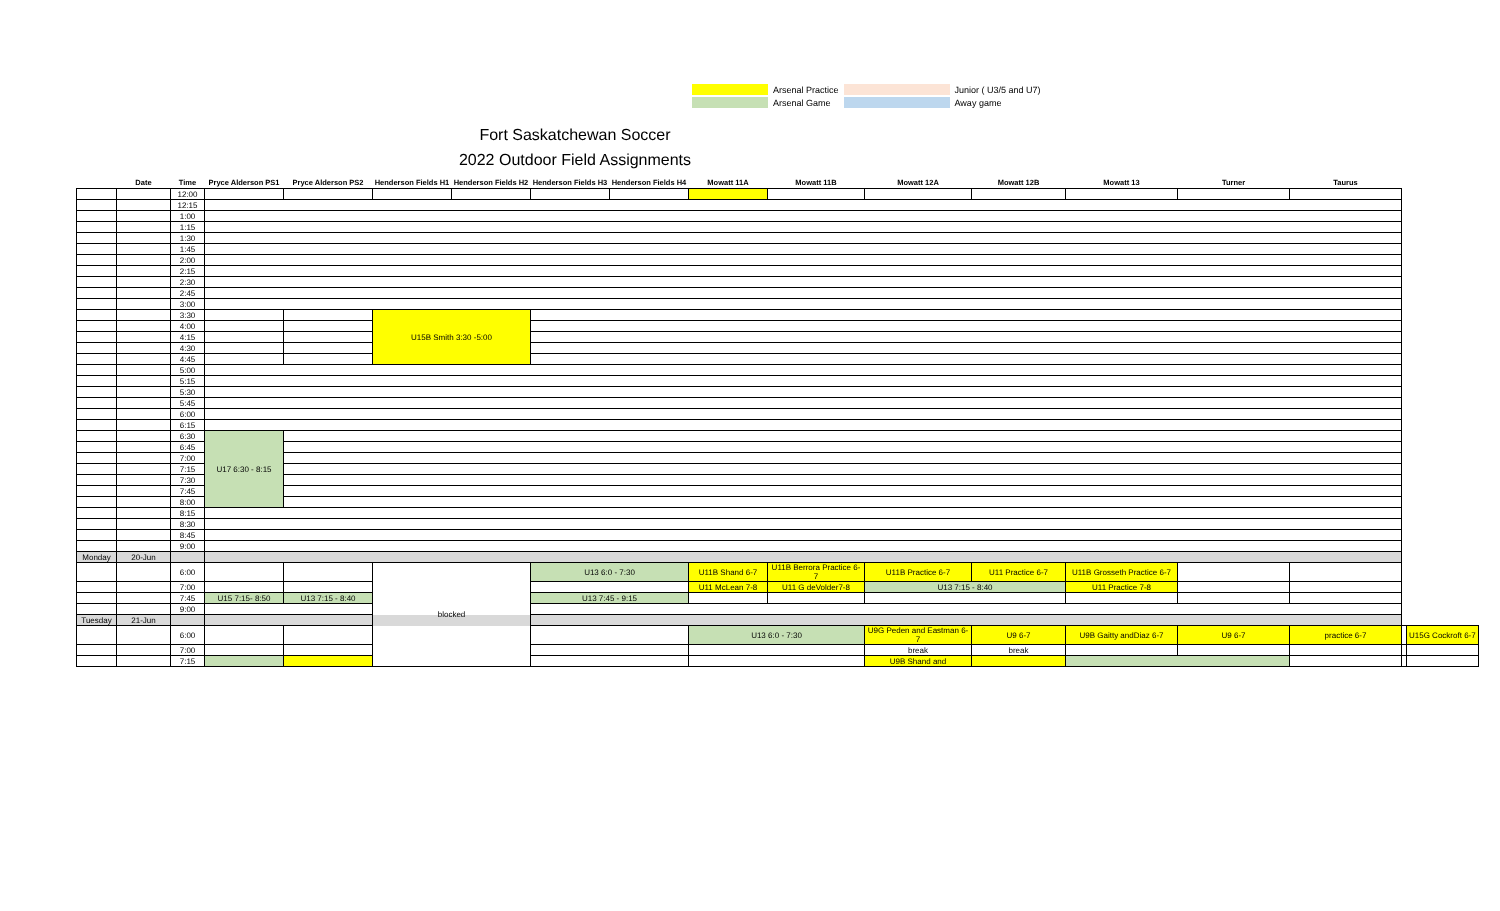| | Arsenal Practice | | Junior ( U3/5 and U7) |
| | Arsenal Game | | Away game |
Fort Saskatchewan Soccer
2022 Outdoor Field Assignments
| | Date | Time | Pryce Alderson PS1 | Pryce Alderson PS2 | Henderson Fields H1 | Henderson Fields H2 | Henderson Fields H3 | Henderson Fields H4 | Mowatt 11A | Mowatt 11B | Mowatt 12A | Mowatt 12B | Mowatt 13 | Turner | Taurus | | |
| --- | --- | --- | --- | --- | --- | --- | --- | --- | --- | --- | --- | --- | --- | --- | --- | --- | --- |
| | | 12:00 | | | | | | | | | | | | | | | |
| | | 12:15 | | | | | | | | | | | | | | | |
| | | 1:00 | | | | | | | | | | | | | | | |
| | | 1:15 | | | | | | | | | | | | | | | |
| | | 1:30 | | | | | | | | | | | | | | | |
| | | 1:45 | | | | | | | | | | | | | | | |
| | | 2:00 | | | | | | | | | | | | | | | |
| | | 2:15 | | | | | | | | | | | | | | | |
| | | 2:30 | | | | | | | | | | | | | | | |
| | | 2:45 | | | | | | | | | | | | | | | |
| | | 3:00 | | | | | | | | | | | | | | | |
| | | 3:30 | | | U15B Smith 3:30 -5:00 | | | | | | | | | | | | |
| | | 4:00 | | | | | | | | | | | | | | | |
| | | 4:15 | | | | | | | | | | | | | | | |
| | | 4:30 | | | | | | | | | | | | | | | |
| | | 4:45 | | | | | | | | | | | | | | | |
| | | 5:00 | | | | | | | | | | | | | | | |
| | | 5:15 | | | | | | | | | | | | | | | |
| | | 5:30 | | | | | | | | | | | | | | | |
| | | 5:45 | | | | | | | | | | | | | | | |
| | | 6:00 | | | | | | | | | | | | | | | |
| | | 6:15 | | | | | | | | | | | | | | | |
| | | 6:30 | U17 6:30 - 8:15 | | | | | | | | | | | | | | |
| | | 6:45 | | | | | | | | | | | | | | | |
| | | 7:00 | | | | | | | | | | | | | | | |
| | | 7:15 | | | | | | | | | | | | | | | |
| | | 7:30 | | | | | | | | | | | | | | | |
| | | 7:45 | | | | | | | | | | | | | | | |
| | | 8:00 | | | | | | | | | | | | | | | |
| | | 8:15 | | | | | | | | | | | | | | | |
| | | 8:30 | | | | | | | | | | | | | | | |
| | | 8:45 | | | | | | | | | | | | | | | |
| | | 9:00 | | | | | | | | | | | | | | | |
| Monday | 20-Jun | | | | | | | | | | | | | | | | |
| | | 6:00 | | | blocked | | U13 6:0 - 7:30 | | U11B Shand 6-7 | U11B Berrora Practice 6-7 | U11B Practice 6-7 | U11 Practice 6-7 | U11B Grosseth Practice 6-7 | | | | |
| | | 7:00 | | | | | | | U11 McLean 7-8 | U11 G deVolder7-8 | U13 7:15 - 8:40 | | U11 Practice 7-8 | | | | |
| | | 7:45 | U15 7:15- 8:50 | U13 7:15 - 8:40 | | | U13 7:45 - 9:15 | | | | | | | | | | |
| | | 9:00 | | | | | | | | | | | | | | | |
| Tuesday | 21-Jun | | | | | | | | | | | | | | | | |
| | | 6:00 | | | | | | | U13 6:0 - 7:30 | | U9G Peden and Eastman 6-7 | U9 6-7 | U9B Gaitty andDiaz 6-7 | U9 6-7 | practice 6-7 | | U15G Cockroft 6-7 |
| | | 7:00 | | | | | | | | | break | break | | | | | |
| | | 7:15 | | | | | | | | | U9B Shand and | | | | | | |